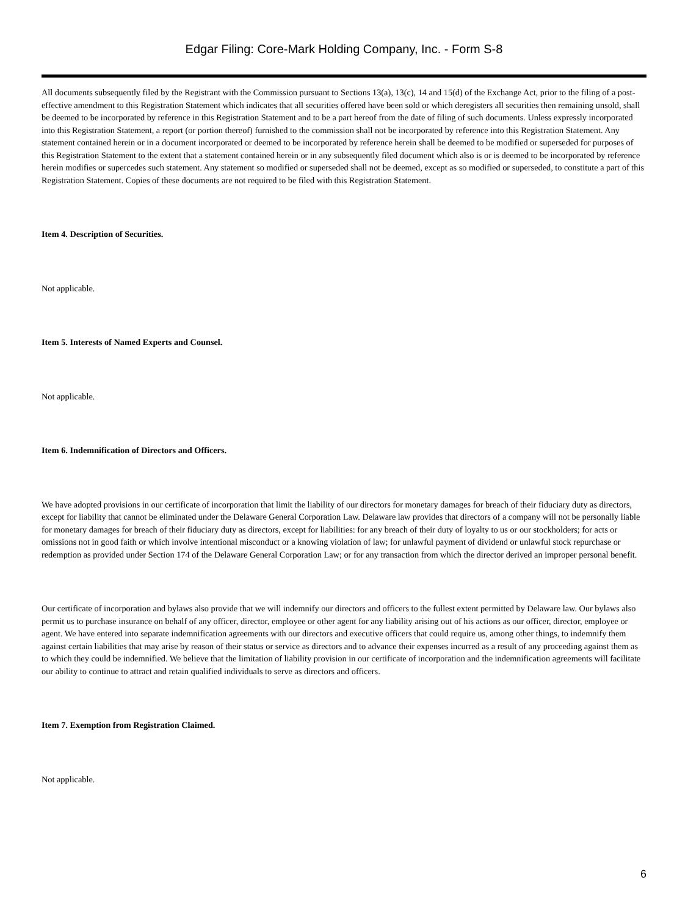Edgar Filing: Core-Mark Holding Company, Inc. - Form S-8
All documents subsequently filed by the Registrant with the Commission pursuant to Sections 13(a), 13(c), 14 and 15(d) of the Exchange Act, prior to the filing of a post-effective amendment to this Registration Statement which indicates that all securities offered have been sold or which deregisters all securities then remaining unsold, shall be deemed to be incorporated by reference in this Registration Statement and to be a part hereof from the date of filing of such documents. Unless expressly incorporated into this Registration Statement, a report (or portion thereof) furnished to the commission shall not be incorporated by reference into this Registration Statement. Any statement contained herein or in a document incorporated or deemed to be incorporated by reference herein shall be deemed to be modified or superseded for purposes of this Registration Statement to the extent that a statement contained herein or in any subsequently filed document which also is or is deemed to be incorporated by reference herein modifies or supercedes such statement. Any statement so modified or superseded shall not be deemed, except as so modified or superseded, to constitute a part of this Registration Statement. Copies of these documents are not required to be filed with this Registration Statement.
Item 4. Description of Securities.
Not applicable.
Item 5. Interests of Named Experts and Counsel.
Not applicable.
Item 6. Indemnification of Directors and Officers.
We have adopted provisions in our certificate of incorporation that limit the liability of our directors for monetary damages for breach of their fiduciary duty as directors, except for liability that cannot be eliminated under the Delaware General Corporation Law. Delaware law provides that directors of a company will not be personally liable for monetary damages for breach of their fiduciary duty as directors, except for liabilities: for any breach of their duty of loyalty to us or our stockholders; for acts or omissions not in good faith or which involve intentional misconduct or a knowing violation of law; for unlawful payment of dividend or unlawful stock repurchase or redemption as provided under Section 174 of the Delaware General Corporation Law; or for any transaction from which the director derived an improper personal benefit.
Our certificate of incorporation and bylaws also provide that we will indemnify our directors and officers to the fullest extent permitted by Delaware law. Our bylaws also permit us to purchase insurance on behalf of any officer, director, employee or other agent for any liability arising out of his actions as our officer, director, employee or agent. We have entered into separate indemnification agreements with our directors and executive officers that could require us, among other things, to indemnify them against certain liabilities that may arise by reason of their status or service as directors and to advance their expenses incurred as a result of any proceeding against them as to which they could be indemnified. We believe that the limitation of liability provision in our certificate of incorporation and the indemnification agreements will facilitate our ability to continue to attract and retain qualified individuals to serve as directors and officers.
Item 7. Exemption from Registration Claimed.
Not applicable.
6